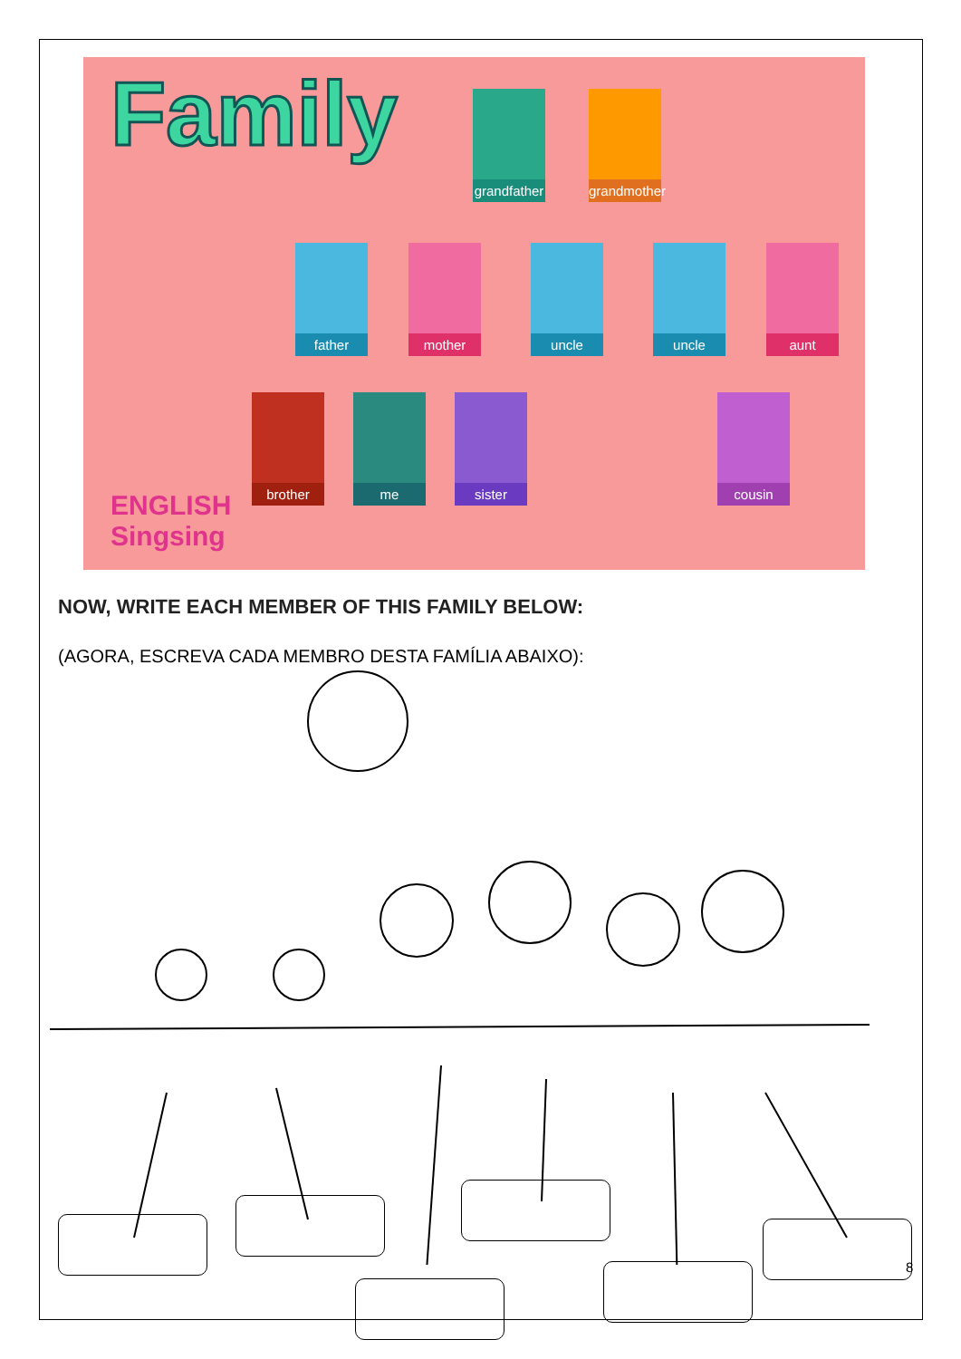Family
grandfather
grandmother
father mother uncle uncle aunt
brother me sister cousin
ENGLISH
Singsing
NOW, WRITE EACH MEMBER OF THIS FAMILY BELOW:
(AGORA, ESCREVA CADA MEMBRO DESTA FAMÍLIA ABAIXO):
8